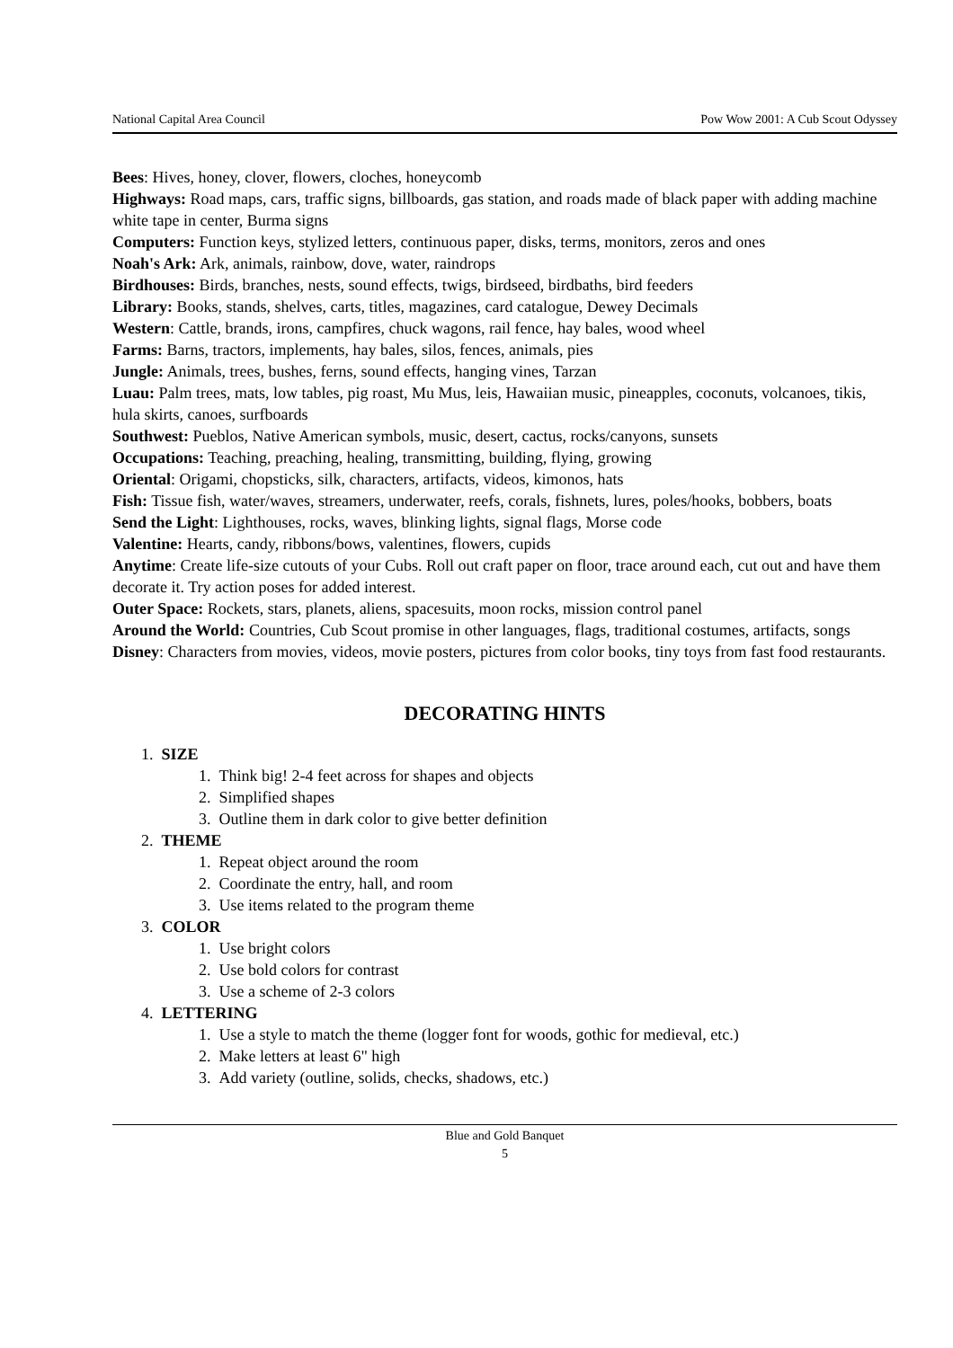National Capital Area Council Pow Wow 2001: A Cub Scout Odyssey
Bees: Hives, honey, clover, flowers, cloches, honeycomb
Highways: Road maps, cars, traffic signs, billboards, gas station, and roads made of black paper with adding machine white tape in center, Burma signs
Computers: Function keys, stylized letters, continuous paper, disks, terms, monitors, zeros and ones
Noah's Ark: Ark, animals, rainbow, dove, water, raindrops
Birdhouses: Birds, branches, nests, sound effects, twigs, birdseed, birdbaths, bird feeders
Library: Books, stands, shelves, carts, titles, magazines, card catalogue, Dewey Decimals
Western: Cattle, brands, irons, campfires, chuck wagons, rail fence, hay bales, wood wheel
Farms: Barns, tractors, implements, hay bales, silos, fences, animals, pies
Jungle: Animals, trees, bushes, ferns, sound effects, hanging vines, Tarzan
Luau: Palm trees, mats, low tables, pig roast, Mu Mus, leis, Hawaiian music, pineapples, coconuts, volcanoes, tikis, hula skirts, canoes, surfboards
Southwest: Pueblos, Native American symbols, music, desert, cactus, rocks/canyons, sunsets
Occupations: Teaching, preaching, healing, transmitting, building, flying, growing
Oriental: Origami, chopsticks, silk, characters, artifacts, videos, kimonos, hats
Fish: Tissue fish, water/waves, streamers, underwater, reefs, corals, fishnets, lures, poles/hooks, bobbers, boats
Send the Light: Lighthouses, rocks, waves, blinking lights, signal flags, Morse code
Valentine: Hearts, candy, ribbons/bows, valentines, flowers, cupids
Anytime: Create life-size cutouts of your Cubs. Roll out craft paper on floor, trace around each, cut out and have them decorate it. Try action poses for added interest.
Outer Space: Rockets, stars, planets, aliens, spacesuits, moon rocks, mission control panel
Around the World: Countries, Cub Scout promise in other languages, flags, traditional costumes, artifacts, songs
Disney: Characters from movies, videos, movie posters, pictures from color books, tiny toys from fast food restaurants.
DECORATING HINTS
1. SIZE
1. Think big! 2-4 feet across for shapes and objects
2. Simplified shapes
3. Outline them in dark color to give better definition
2. THEME
1. Repeat object around the room
2. Coordinate the entry, hall, and room
3. Use items related to the program theme
3. COLOR
1. Use bright colors
2. Use bold colors for contrast
3. Use a scheme of 2-3 colors
4. LETTERING
1. Use a style to match the theme (logger font for woods, gothic for medieval, etc.)
2. Make letters at least 6" high
3. Add variety (outline, solids, checks, shadows, etc.)
Blue and Gold Banquet
5